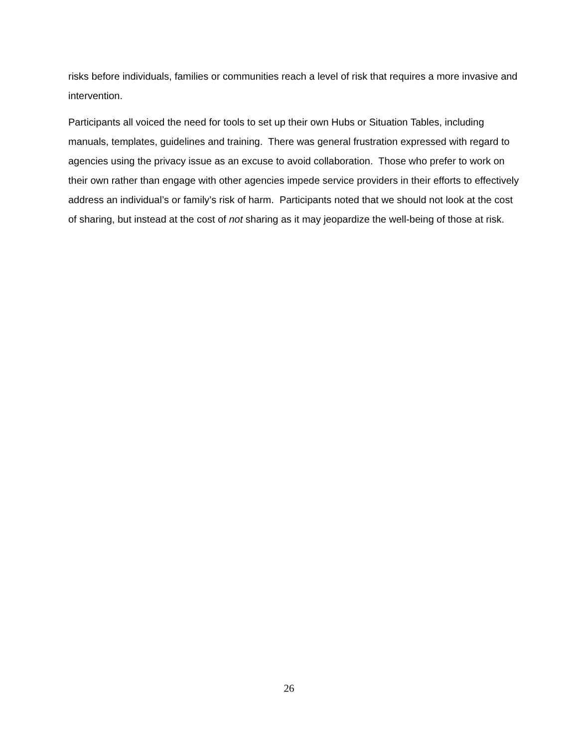risks before individuals, families or communities reach a level of risk that requires a more invasive and intervention.
Participants all voiced the need for tools to set up their own Hubs or Situation Tables, including manuals, templates, guidelines and training. There was general frustration expressed with regard to agencies using the privacy issue as an excuse to avoid collaboration. Those who prefer to work on their own rather than engage with other agencies impede service providers in their efforts to effectively address an individual’s or family’s risk of harm. Participants noted that we should not look at the cost of sharing, but instead at the cost of not sharing as it may jeopardize the well-being of those at risk.
26